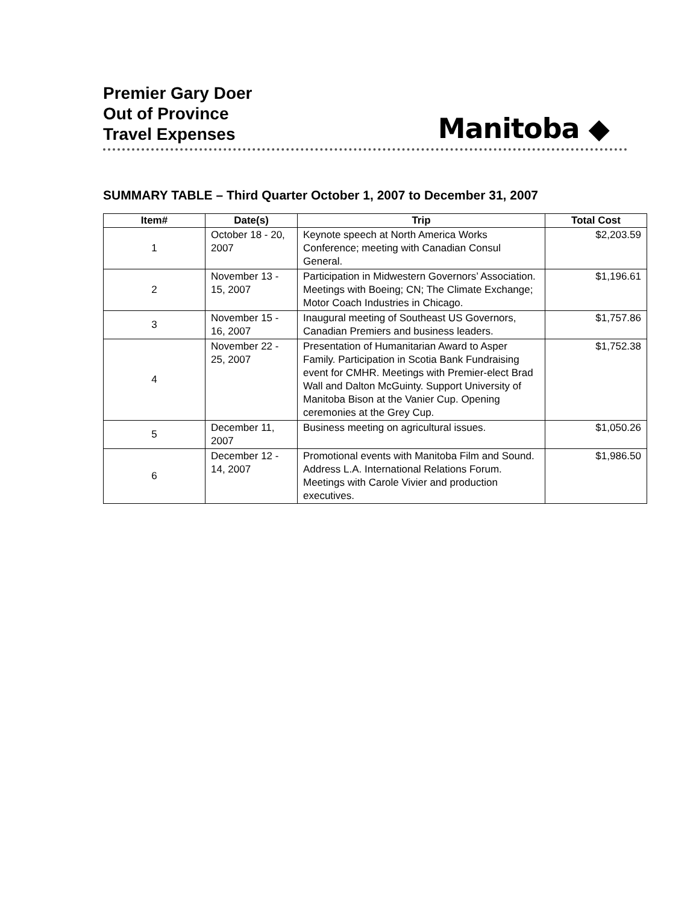Premier Gary Doer
Out of Province
Travel Expenses
Manitoba ◆
SUMMARY TABLE – Third Quarter October 1, 2007 to December 31, 2007
| Item# | Date(s) | Trip | Total Cost |
| --- | --- | --- | --- |
| 1 | October 18 - 20, 2007 | Keynote speech at North America Works Conference; meeting with Canadian Consul General. | $2,203.59 |
| 2 | November 13 - 15, 2007 | Participation in Midwestern Governors’ Association. Meetings with Boeing; CN; The Climate Exchange; Motor Coach Industries in Chicago. | $1,196.61 |
| 3 | November 15 - 16, 2007 | Inaugural meeting of Southeast US Governors, Canadian Premiers and business leaders. | $1,757.86 |
| 4 | November 22 - 25, 2007 | Presentation of Humanitarian Award to Asper Family. Participation in Scotia Bank Fundraising event for CMHR. Meetings with Premier-elect Brad Wall and Dalton McGuinty. Support University of Manitoba Bison at the Vanier Cup. Opening ceremonies at the Grey Cup. | $1,752.38 |
| 5 | December 11, 2007 | Business meeting on agricultural issues. | $1,050.26 |
| 6 | December 12 - 14, 2007 | Promotional events with Manitoba Film and Sound. Address L.A. International Relations Forum. Meetings with Carole Vivier and production executives. | $1,986.50 |